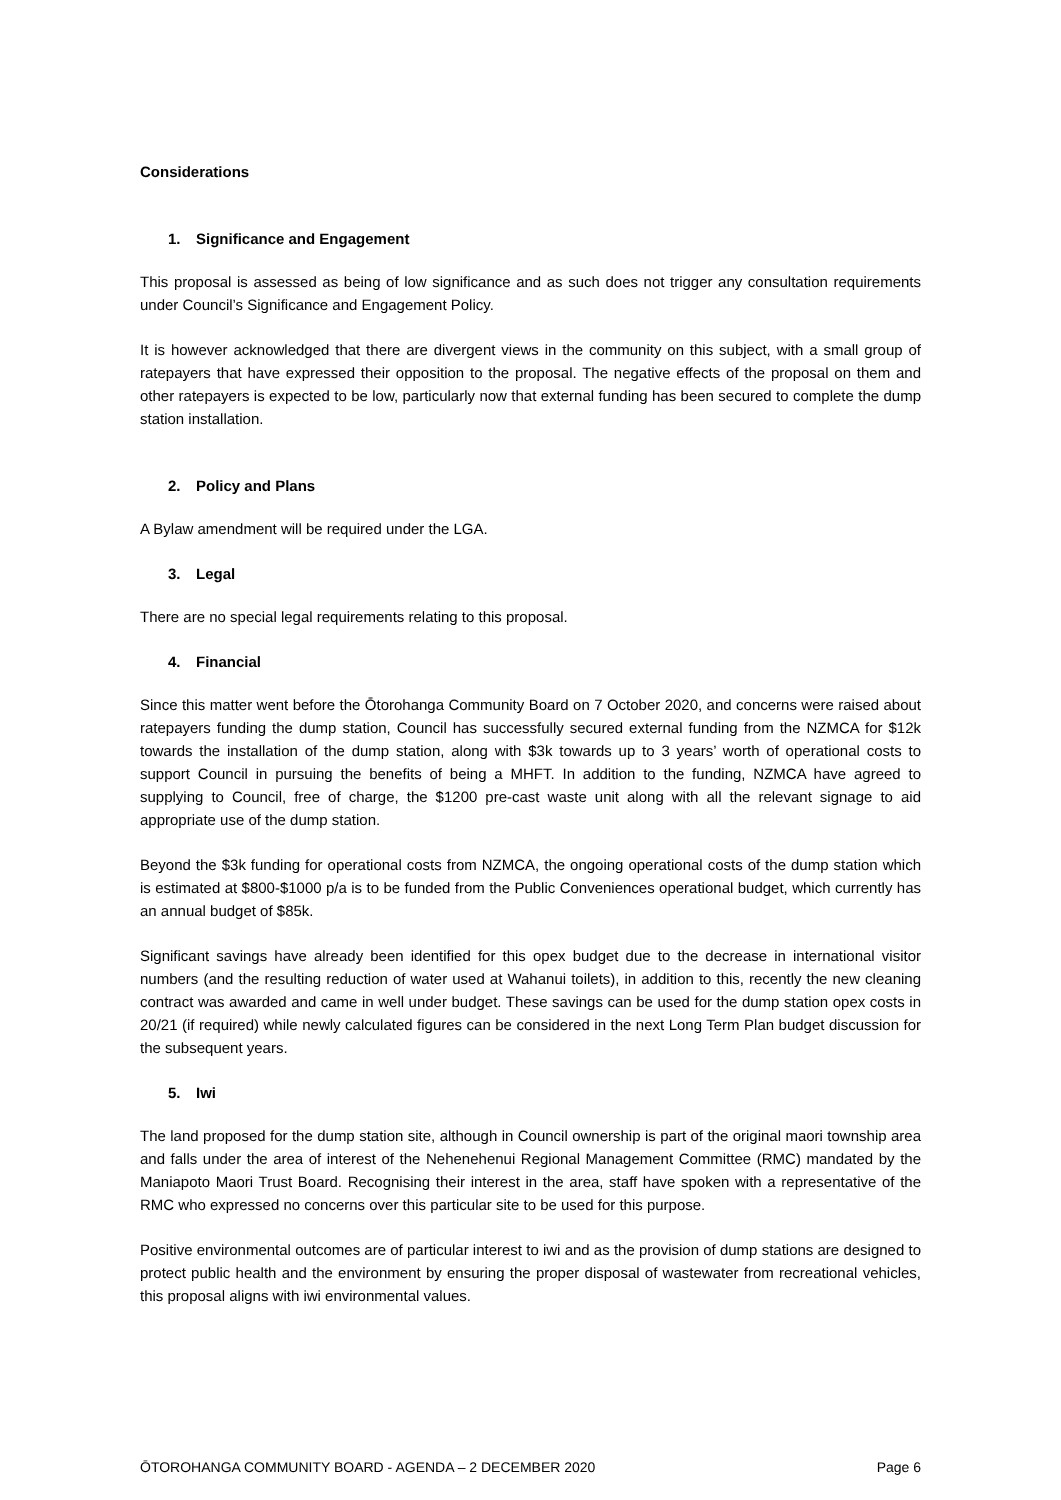Considerations
1. Significance and Engagement
This proposal is assessed as being of low significance and as such does not trigger any consultation requirements under Council’s Significance and Engagement Policy.
It is however acknowledged that there are divergent views in the community on this subject, with a small group of ratepayers that have expressed their opposition to the proposal. The negative effects of the proposal on them and other ratepayers is expected to be low, particularly now that external funding has been secured to complete the dump station installation.
2. Policy and Plans
A Bylaw amendment will be required under the LGA.
3. Legal
There are no special legal requirements relating to this proposal.
4. Financial
Since this matter went before the Ōtorohanga Community Board on 7 October 2020, and concerns were raised about ratepayers funding the dump station, Council has successfully secured external funding from the NZMCA for $12k towards the installation of the dump station, along with $3k towards up to 3 years’ worth of operational costs to support Council in pursuing the benefits of being a MHFT. In addition to the funding, NZMCA have agreed to supplying to Council, free of charge, the $1200 pre-cast waste unit along with all the relevant signage to aid appropriate use of the dump station.
Beyond the $3k funding for operational costs from NZMCA, the ongoing operational costs of the dump station which is estimated at $800-$1000 p/a is to be funded from the Public Conveniences operational budget, which currently has an annual budget of $85k.
Significant savings have already been identified for this opex budget due to the decrease in international visitor numbers (and the resulting reduction of water used at Wahanui toilets), in addition to this, recently the new cleaning contract was awarded and came in well under budget. These savings can be used for the dump station opex costs in 20/21 (if required) while newly calculated figures can be considered in the next Long Term Plan budget discussion for the subsequent years.
5. Iwi
The land proposed for the dump station site, although in Council ownership is part of the original maori township area and falls under the area of interest of the Nehenehenui Regional Management Committee (RMC) mandated by the Maniapoto Maori Trust Board. Recognising their interest in the area, staff have spoken with a representative of the RMC who expressed no concerns over this particular site to be used for this purpose.
Positive environmental outcomes are of particular interest to iwi and as the provision of dump stations are designed to protect public health and the environment by ensuring the proper disposal of wastewater from recreational vehicles, this proposal aligns with iwi environmental values.
ŌTOROHANGA COMMUNITY BOARD - AGENDA – 2 DECEMBER 2020 Page 6